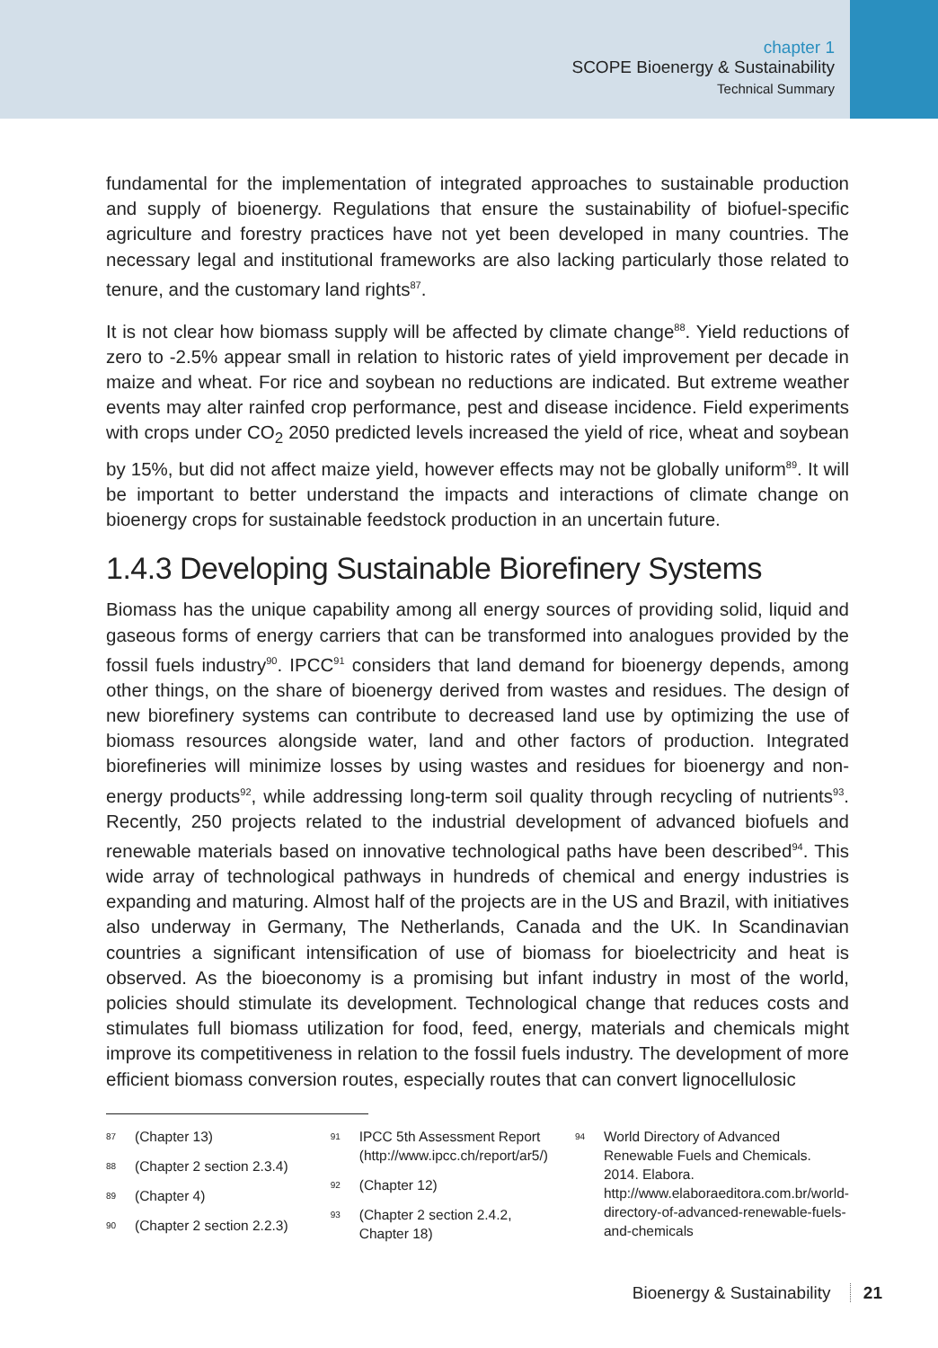chapter 1
SCOPE Bioenergy & Sustainability
Technical Summary
fundamental for the implementation of integrated approaches to sustainable production and supply of bioenergy. Regulations that ensure the sustainability of biofuel-specific agriculture and forestry practices have not yet been developed in many countries. The necessary legal and institutional frameworks are also lacking particularly those related to tenure, and the customary land rights<sup>87</sup>.
It is not clear how biomass supply will be affected by climate change<sup>88</sup>. Yield reductions of zero to -2.5% appear small in relation to historic rates of yield improvement per decade in maize and wheat. For rice and soybean no reductions are indicated. But extreme weather events may alter rainfed crop performance, pest and disease incidence. Field experiments with crops under CO<sub>2</sub> 2050 predicted levels increased the yield of rice, wheat and soybean by 15%, but did not affect maize yield, however effects may not be globally uniform<sup>89</sup>. It will be important to better understand the impacts and interactions of climate change on bioenergy crops for sustainable feedstock production in an uncertain future.
1.4.3 Developing Sustainable Biorefinery Systems
Biomass has the unique capability among all energy sources of providing solid, liquid and gaseous forms of energy carriers that can be transformed into analogues provided by the fossil fuels industry<sup>90</sup>. IPCC<sup>91</sup> considers that land demand for bioenergy depends, among other things, on the share of bioenergy derived from wastes and residues. The design of new biorefinery systems can contribute to decreased land use by optimizing the use of biomass resources alongside water, land and other factors of production. Integrated biorefineries will minimize losses by using wastes and residues for bioenergy and non-energy products<sup>92</sup>, while addressing long-term soil quality through recycling of nutrients<sup>93</sup>. Recently, 250 projects related to the industrial development of advanced biofuels and renewable materials based on innovative technological paths have been described<sup>94</sup>. This wide array of technological pathways in hundreds of chemical and energy industries is expanding and maturing. Almost half of the projects are in the US and Brazil, with initiatives also underway in Germany, The Netherlands, Canada and the UK. In Scandinavian countries a significant intensification of use of biomass for bioelectricity and heat is observed. As the bioeconomy is a promising but infant industry in most of the world, policies should stimulate its development. Technological change that reduces costs and stimulates full biomass utilization for food, feed, energy, materials and chemicals might improve its competitiveness in relation to the fossil fuels industry. The development of more efficient biomass conversion routes, especially routes that can convert lignocellulosic
87 (Chapter 13)
88 (Chapter 2 section 2.3.4)
89 (Chapter 4)
90 (Chapter 2 section 2.2.3)
91 IPCC 5th Assessment Report (http://www.ipcc.ch/report/ar5/)
92 (Chapter 12)
93 (Chapter 2 section 2.4.2, Chapter 18)
94 World Directory of Advanced Renewable Fuels and Chemicals. 2014. Elabora. http://www.elaboraeditora.com.br/world-directory-of-advanced-renewable-fuels-and-chemicals
Bioenergy & Sustainability 21